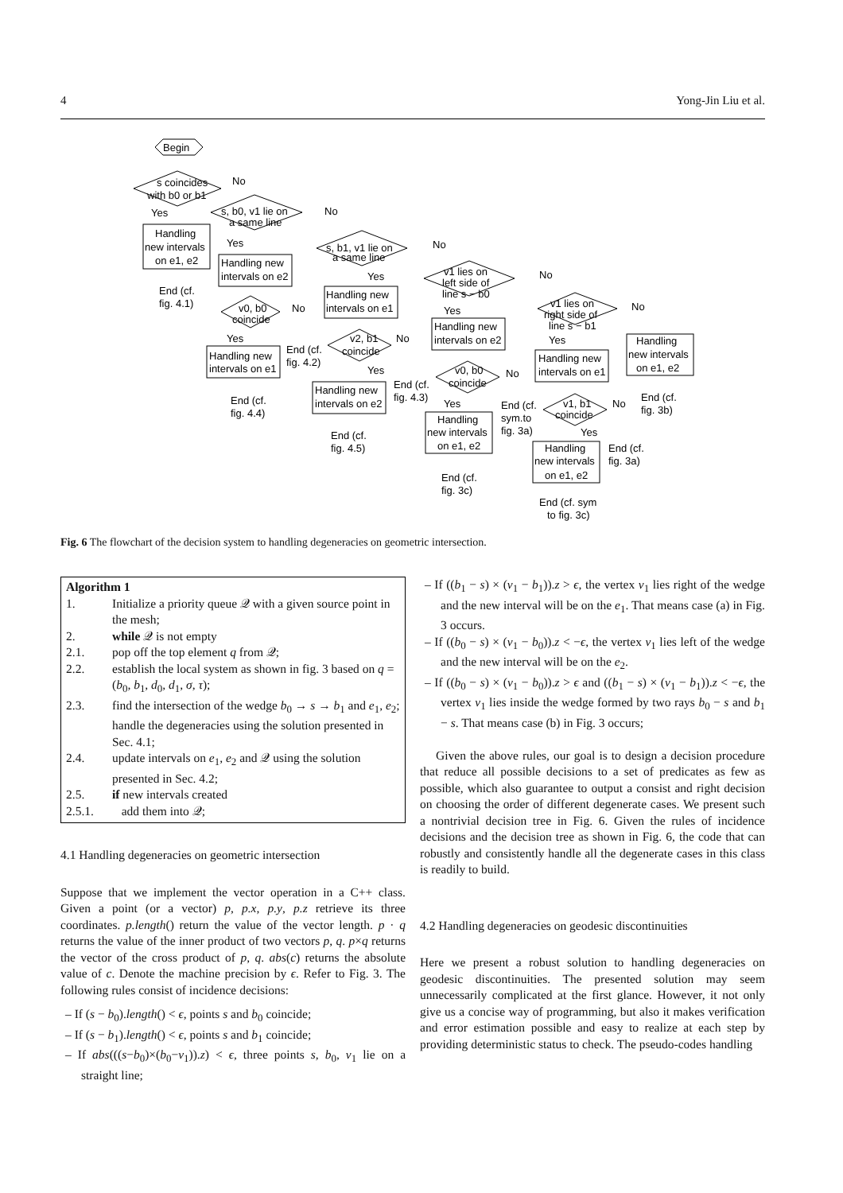4 Yong-Jin Liu et al.
Begin
s coincides
with b0 or b1
Yes
No
Handling
new intervals
on e1, e2
End (cf.
fig. 4.1)
s, b0, v1 lie on
a same line
No
Yes
Handling new
intervals on e2
v0, b0
coincide
No
Yes
Handling new
intervals on e1
End (cf.
fig. 4.4)
End (cf.
fig. 4.2)
s, b1, v1 lie on
a same line
No
Yes
Handling new
intervals on e1
v2, b1
coincide
No
Yes
Handling new
intervals on e2
End (cf.
fig. 4.5)
End (cf.
fig. 4.3)
v1 lies on
left side of
line s − b0
No
Yes
Handling new
intervals on e2
v0, b0
coincide
No
Yes
Handling
new intervals
on e1, e2
End (cf.
fig. 3c)
End (cf.
sym.to
fig. 3a)
v1 lies on
right side of
line s − b1
No
Yes
Handling new
intervals on e1
v1, b1
coincide
No
Yes
Handling
new intervals
on e1, e2
End (cf.
fig. 3a)
Handling
new intervals
on e1, e2
End (cf.
fig. 3b)
End (cf. sym
to fig. 3c)
Fig. 6 The flowchart of the decision system to handling degeneracies on geometric intersection.
Algorithm 1
1. Initialize a priority queue 𝒬 with a given source point in the mesh;
2. while 𝒬 is not empty
2.1. pop off the top element q from 𝒬;
2.2. establish the local system as shown in fig. 3 based on q = (b<sub>0</sub>, b<sub>1</sub>, d<sub>0</sub>, d<sub>1</sub>, σ, τ);
2.3. find the intersection of the wedge b<sub>0</sub> → s → b<sub>1</sub> and e<sub>1</sub>, e<sub>2</sub>; handle the degeneracies using the solution presented in Sec. 4.1;
2.4. update intervals on e<sub>1</sub>, e<sub>2</sub> and 𝒬 using the solution presented in Sec. 4.2;
2.5. if new intervals created
2.5.1. add them into 𝒬;
4.1 Handling degeneracies on geometric intersection
Suppose that we implement the vector operation in a C++ class. Given a point (or a vector) p, p.x, p.y, p.z retrieve its three coordinates. p.length() return the value of the vector length. p · q returns the value of the inner product of two vectors p, q. p×q returns the vector of the cross product of p, q. abs(c) returns the absolute value of c. Denote the machine precision by ϵ. Refer to Fig. 3. The following rules consist of incidence decisions:
– If (s − b<sub>0</sub>).length() < ϵ, points s and b<sub>0</sub> coincide;
– If (s − b<sub>1</sub>).length() < ϵ, points s and b<sub>1</sub> coincide;
– If abs(((s−b<sub>0</sub>)×(b<sub>0</sub>−v<sub>1</sub>)).z) < ϵ, three points s, b<sub>0</sub>, v<sub>1</sub> lie on a straight line;
– If ((b<sub>1</sub> − s) × (v<sub>1</sub> − b<sub>1</sub>)).z > ϵ, the vertex v<sub>1</sub> lies right of the wedge and the new interval will be on the e<sub>1</sub>. That means case (a) in Fig. 3 occurs.
– If ((b<sub>0</sub> − s) × (v<sub>1</sub> − b<sub>0</sub>)).z < −ϵ, the vertex v<sub>1</sub> lies left of the wedge and the new interval will be on the e<sub>2</sub>.
– If ((b<sub>0</sub> − s) × (v<sub>1</sub> − b<sub>0</sub>)).z > ϵ and ((b<sub>1</sub> − s) × (v<sub>1</sub> − b<sub>1</sub>)).z < −ϵ, the vertex v<sub>1</sub> lies inside the wedge formed by two rays b<sub>0</sub> − s and b<sub>1</sub> − s. That means case (b) in Fig. 3 occurs;
Given the above rules, our goal is to design a decision procedure that reduce all possible decisions to a set of predicates as few as possible, which also guarantee to output a consist and right decision on choosing the order of different degenerate cases. We present such a nontrivial decision tree in Fig. 6. Given the rules of incidence decisions and the decision tree as shown in Fig. 6, the code that can robustly and consistently handle all the degenerate cases in this class is readily to build.
4.2 Handling degeneracies on geodesic discontinuities
Here we present a robust solution to handling degeneracies on geodesic discontinuities. The presented solution may seem unnecessarily complicated at the first glance. However, it not only give us a concise way of programming, but also it makes verification and error estimation possible and easy to realize at each step by providing deterministic status to check. The pseudo-codes handling